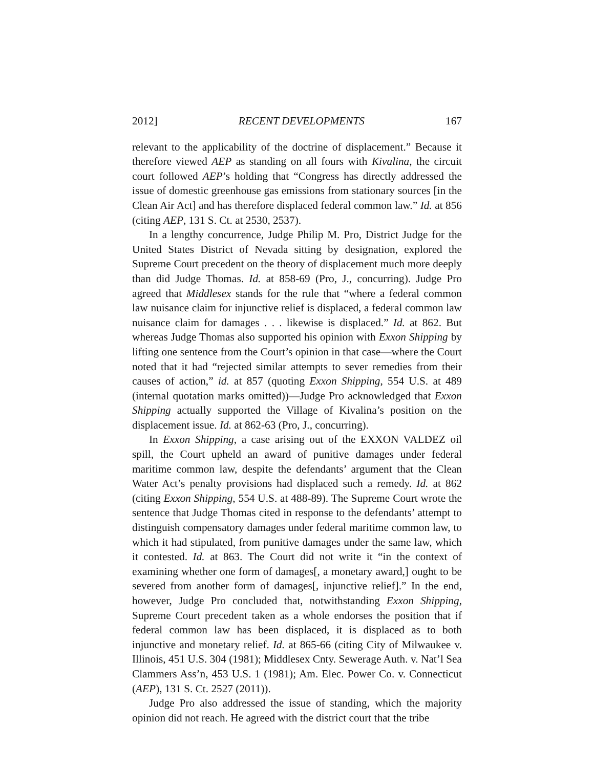2012] RECENT DEVELOPMENTS 167
relevant to the applicability of the doctrine of displacement.” Because it therefore viewed AEP as standing on all fours with Kivalina, the circuit court followed AEP’s holding that “Congress has directly addressed the issue of domestic greenhouse gas emissions from stationary sources [in the Clean Air Act] and has therefore displaced federal common law.” Id. at 856 (citing AEP, 131 S. Ct. at 2530, 2537).
In a lengthy concurrence, Judge Philip M. Pro, District Judge for the United States District of Nevada sitting by designation, explored the Supreme Court precedent on the theory of displacement much more deeply than did Judge Thomas. Id. at 858-69 (Pro, J., concurring). Judge Pro agreed that Middlesex stands for the rule that “where a federal common law nuisance claim for injunctive relief is displaced, a federal common law nuisance claim for damages . . . likewise is displaced.” Id. at 862. But whereas Judge Thomas also supported his opinion with Exxon Shipping by lifting one sentence from the Court’s opinion in that case—where the Court noted that it had “rejected similar attempts to sever remedies from their causes of action,” id. at 857 (quoting Exxon Shipping, 554 U.S. at 489 (internal quotation marks omitted))—Judge Pro acknowledged that Exxon Shipping actually supported the Village of Kivalina’s position on the displacement issue. Id. at 862-63 (Pro, J., concurring).
In Exxon Shipping, a case arising out of the EXXON VALDEZ oil spill, the Court upheld an award of punitive damages under federal maritime common law, despite the defendants’ argument that the Clean Water Act’s penalty provisions had displaced such a remedy. Id. at 862 (citing Exxon Shipping, 554 U.S. at 488-89). The Supreme Court wrote the sentence that Judge Thomas cited in response to the defendants’ attempt to distinguish compensatory damages under federal maritime common law, to which it had stipulated, from punitive damages under the same law, which it contested. Id. at 863. The Court did not write it “in the context of examining whether one form of damages[, a monetary award,] ought to be severed from another form of damages[, injunctive relief].” In the end, however, Judge Pro concluded that, notwithstanding Exxon Shipping, Supreme Court precedent taken as a whole endorses the position that if federal common law has been displaced, it is displaced as to both injunctive and monetary relief. Id. at 865-66 (citing City of Milwaukee v. Illinois, 451 U.S. 304 (1981); Middlesex Cnty. Sewerage Auth. v. Nat’l Sea Clammers Ass’n, 453 U.S. 1 (1981); Am. Elec. Power Co. v. Connecticut (AEP), 131 S. Ct. 2527 (2011)).
Judge Pro also addressed the issue of standing, which the majority opinion did not reach. He agreed with the district court that the tribe